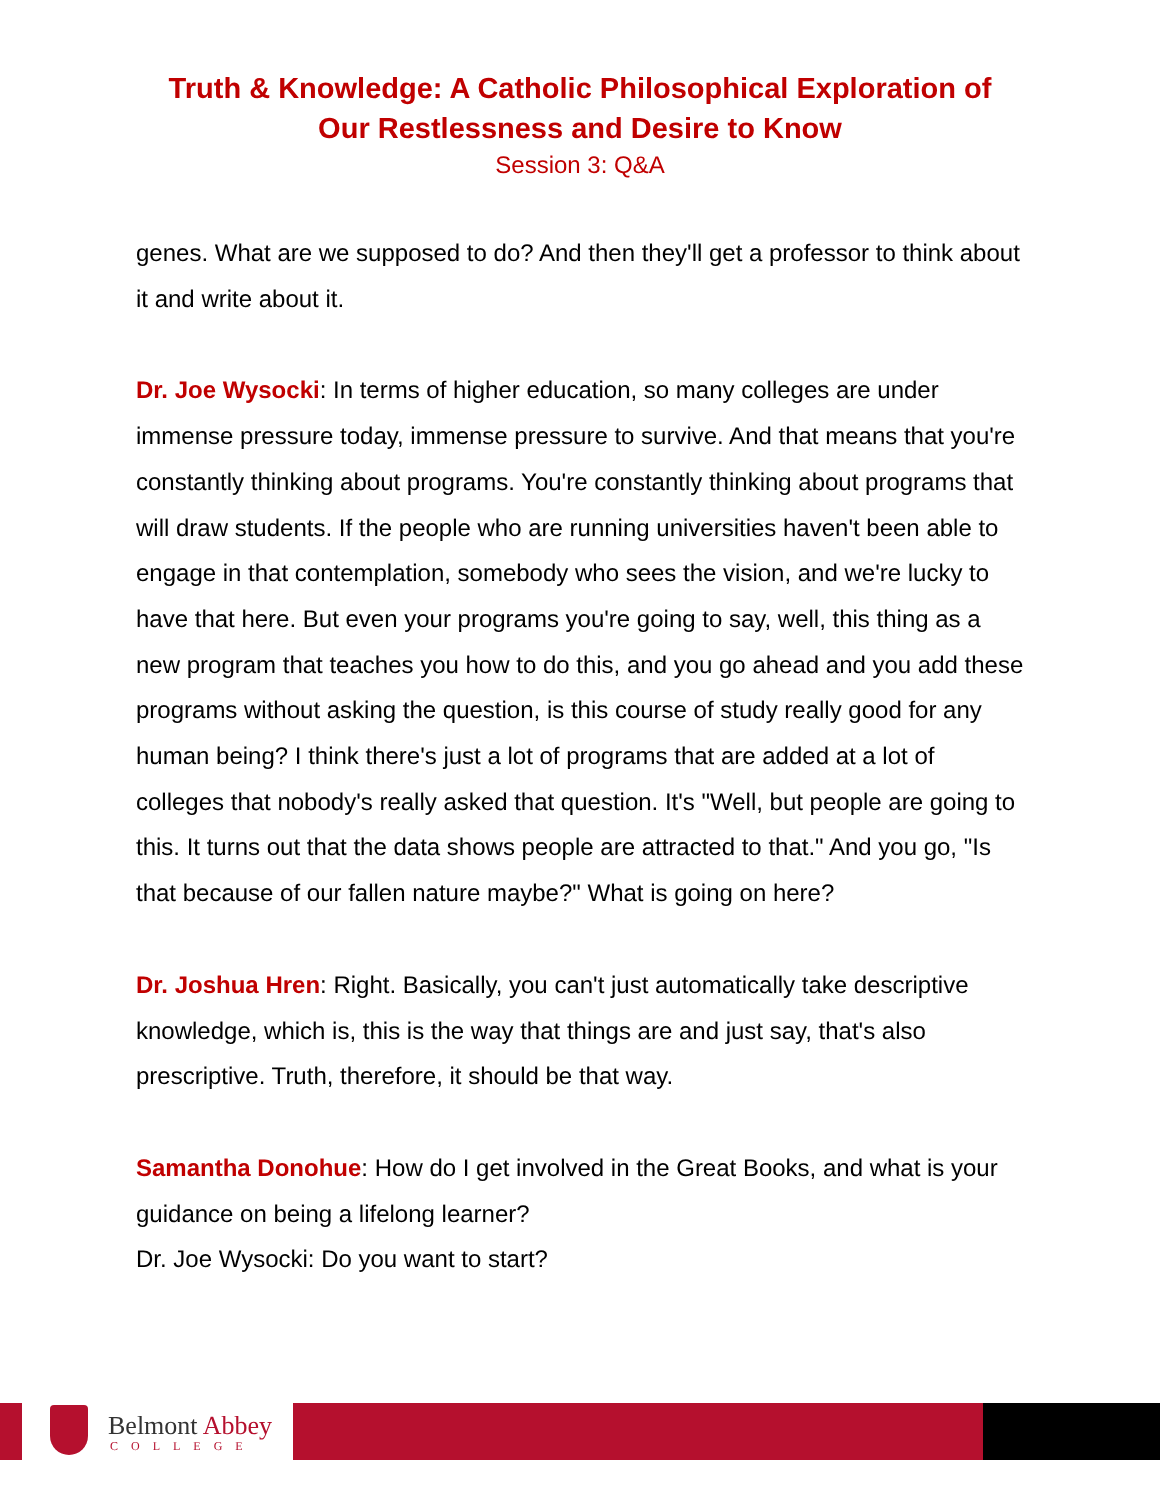Truth & Knowledge: A Catholic Philosophical Exploration of
Our Restlessness and Desire to Know
Session 3: Q&A
genes. What are we supposed to do? And then they'll get a professor to think about it and write about it.
Dr. Joe Wysocki: In terms of higher education, so many colleges are under immense pressure today, immense pressure to survive. And that means that you're constantly thinking about programs. You're constantly thinking about programs that will draw students. If the people who are running universities haven't been able to engage in that contemplation, somebody who sees the vision, and we're lucky to have that here. But even your programs you're going to say, well, this thing as a new program that teaches you how to do this, and you go ahead and you add these programs without asking the question, is this course of study really good for any human being? I think there's just a lot of programs that are added at a lot of colleges that nobody's really asked that question. It's "Well, but people are going to this. It turns out that the data shows people are attracted to that." And you go, "Is that because of our fallen nature maybe?" What is going on here?
Dr. Joshua Hren: Right. Basically, you can't just automatically take descriptive knowledge, which is, this is the way that things are and just say, that's also prescriptive. Truth, therefore, it should be that way.
Samantha Donohue: How do I get involved in the Great Books, and what is your guidance on being a lifelong learner?
Dr. Joe Wysocki: Do you want to start?
Belmont Abbey
COLLEGE